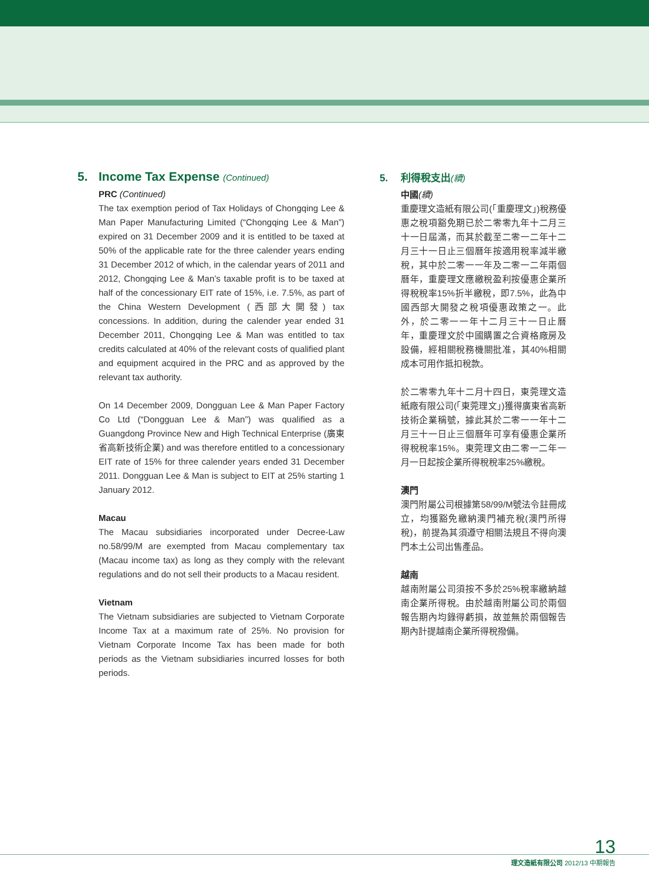5. Income Tax Expense (Continued)
PRC (Continued)
The tax exemption period of Tax Holidays of Chongqing Lee & Man Paper Manufacturing Limited (“Chongqing Lee & Man”) expired on 31 December 2009 and it is entitled to be taxed at 50% of the applicable rate for the three calender years ending 31 December 2012 of which, in the calendar years of 2011 and 2012, Chongqing Lee & Man’s taxable profit is to be taxed at half of the concessionary EIT rate of 15%, i.e. 7.5%, as part of the China Western Development (西部大開發) tax concessions. In addition, during the calender year ended 31 December 2011, Chongqing Lee & Man was entitled to tax credits calculated at 40% of the relevant costs of qualified plant and equipment acquired in the PRC and as approved by the relevant tax authority.
On 14 December 2009, Dongguan Lee & Man Paper Factory Co Ltd (“Dongguan Lee & Man”) was qualified as a Guangdong Province New and High Technical Enterprise (廣東省高新技術企業) and was therefore entitled to a concessionary EIT rate of 15% for three calender years ended 31 December 2011. Dongguan Lee & Man is subject to EIT at 25% starting 1 January 2012.
Macau
The Macau subsidiaries incorporated under Decree-Law no.58/99/M are exempted from Macau complementary tax (Macau income tax) as long as they comply with the relevant regulations and do not sell their products to a Macau resident.
Vietnam
The Vietnam subsidiaries are subjected to Vietnam Corporate Income Tax at a maximum rate of 25%. No provision for Vietnam Corporate Income Tax has been made for both periods as the Vietnam subsidiaries incurred losses for both periods.
5. 利得稅支出(續)
中國(續)
重慶理文造紙有限公司(「重慶理文」)稅務優惠之稅項豁免期已於二零零九年十二月三十一日屆滿，而其於截至二零一二年十二月三十一日止三個曆年按適用稅率減半繳稅，其中於二零一一年及二零一二年兩個曆年，重慶理文應繳稅盈利按優惠企業所得稅稅率15%折半繳稅，即7.5%，此為中國西部大開發之稅項優惠政策之一。此外，於二零一一年十二月三十一日止曆年，重慶理文於中國購置之合資格廠房及設備，經相關稅務機關批准，其40%相關成本可用作抵扣稅款。
於二零零九年十二月十四日，東莞理文造紙廠有限公司(「東莞理文」)獲得廣東省高新技術企業稱號，據此其於二零一一年十二月三十一日止三個曆年可享有優惠企業所得稅稅率15%。東莞理文由二零一二年一月一日起按企業所得稅稅率25%繳稅。
澳門
澳門附屬公司根據第58/99/M號法令註冊成立，均獲豁免繳納澳門補充稅(澳門所得稅)，前提為其須遵守相關法規且不得向澳門本土公司出售產品。
越南
越南附屬公司須按不多於25%稅率繳納越南企業所得稅。由於越南附屬公司於兩個報告期內均錄得虧損，故並無於兩個報告期內計提越南企業所得稅撥備。
13
理文造紙有限公司 2012/13 中期報告